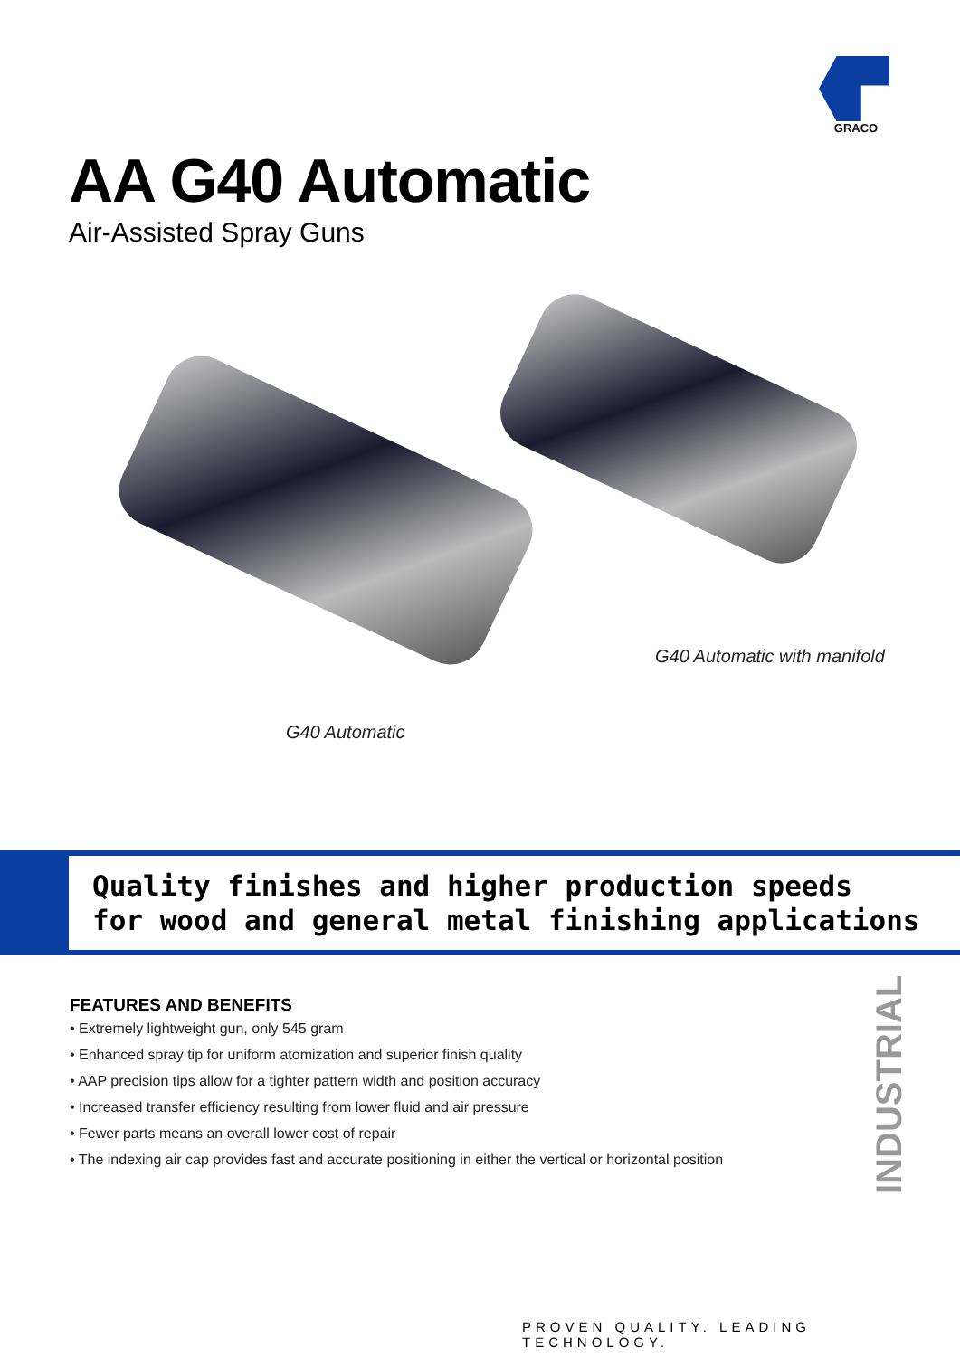GRACO
AA G40 Automatic
Air-Assisted Spray Guns
G40 Automatic with manifold
G40 Automatic
Quality finishes and higher production speeds
for wood and general metal finishing applications
FEATURES AND BENEFITS
• Extremely lightweight gun, only 545 gram
• Enhanced spray tip for uniform atomization and superior finish quality
• AAP precision tips allow for a tighter pattern width and position accuracy
• Increased transfer efficiency resulting from lower fluid and air pressure
• Fewer parts means an overall lower cost of repair
• The indexing air cap provides fast and accurate positioning in either the vertical or horizontal position
INDUSTRIAL
PROVEN QUALITY. LEADING TECHNOLOGY.